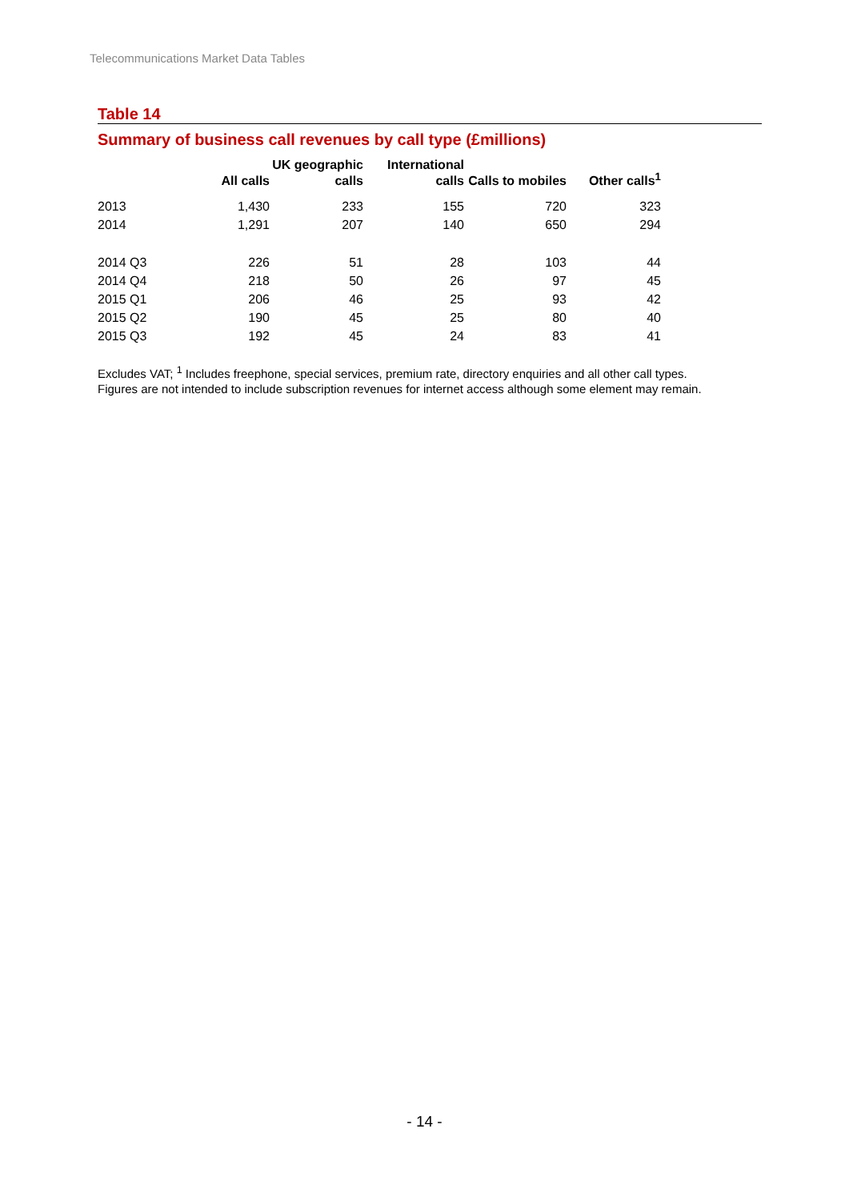Telecommunications Market Data Tables
Table 14
Summary of business call revenues by call type (£millions)
| | All calls | UK geographic calls | International calls | Calls to mobiles | Other calls<sup>1</sup> |
| --- | --- | --- | --- | --- | --- |
| 2013 | 1,430 | 233 | 155 | 720 | 323 |
| 2014 | 1,291 | 207 | 140 | 650 | 294 |
| 2014 Q3 | 226 | 51 | 28 | 103 | 44 |
| 2014 Q4 | 218 | 50 | 26 | 97 | 45 |
| 2015 Q1 | 206 | 46 | 25 | 93 | 42 |
| 2015 Q2 | 190 | 45 | 25 | 80 | 40 |
| 2015 Q3 | 192 | 45 | 24 | 83 | 41 |
Excludes VAT; <sup>1</sup> Includes freephone, special services, premium rate, directory enquiries and all other call types.
Figures are not intended to include subscription revenues for internet access although some element may remain.
- 14 -